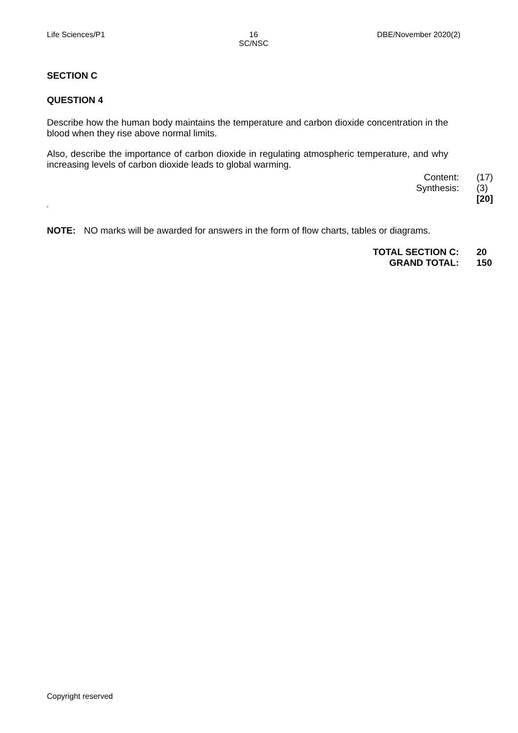Life Sciences/P1 16
SC/NSC
DBE/November 2020(2)
SECTION C
QUESTION 4
Describe how the human body maintains the temperature and carbon dioxide concentration in the blood when they rise above normal limits.
Also, describe the importance of carbon dioxide in regulating atmospheric temperature, and why increasing levels of carbon dioxide leads to global warming.
Content: (17)
Synthesis: (3)
[20]
c
NOTE: NO marks will be awarded for answers in the form of flow charts, tables or diagrams.
TOTAL SECTION C: 20
GRAND TOTAL: 150
Copyright reserved